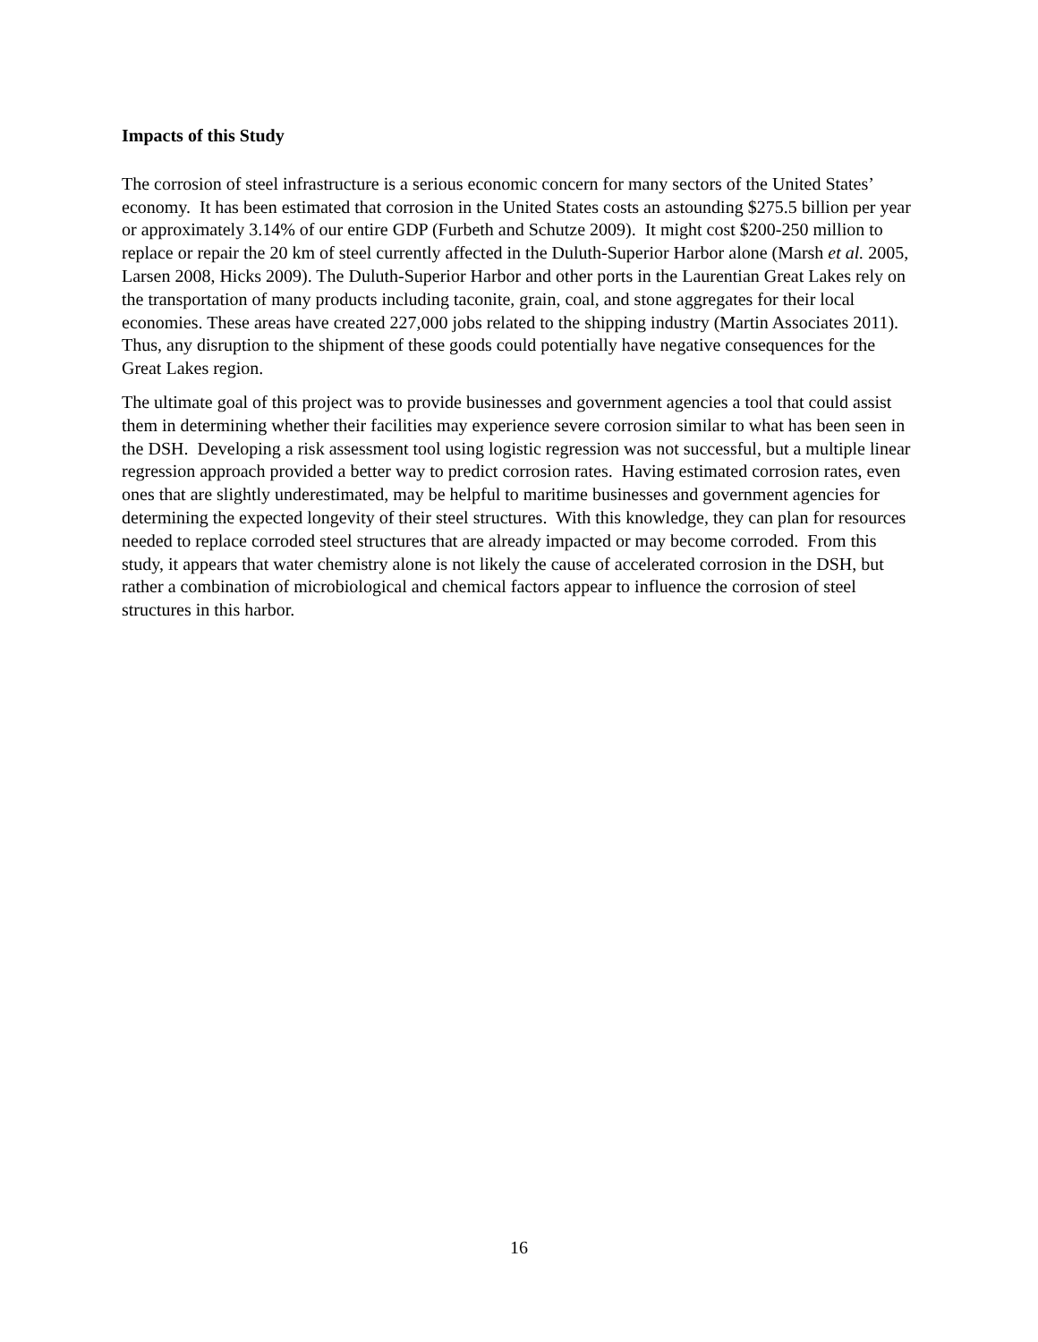Impacts of this Study
The corrosion of steel infrastructure is a serious economic concern for many sectors of the United States’ economy. It has been estimated that corrosion in the United States costs an astounding $275.5 billion per year or approximately 3.14% of our entire GDP (Furbeth and Schutze 2009). It might cost $200-250 million to replace or repair the 20 km of steel currently affected in the Duluth-Superior Harbor alone (Marsh et al. 2005, Larsen 2008, Hicks 2009). The Duluth-Superior Harbor and other ports in the Laurentian Great Lakes rely on the transportation of many products including taconite, grain, coal, and stone aggregates for their local economies. These areas have created 227,000 jobs related to the shipping industry (Martin Associates 2011). Thus, any disruption to the shipment of these goods could potentially have negative consequences for the Great Lakes region.
The ultimate goal of this project was to provide businesses and government agencies a tool that could assist them in determining whether their facilities may experience severe corrosion similar to what has been seen in the DSH. Developing a risk assessment tool using logistic regression was not successful, but a multiple linear regression approach provided a better way to predict corrosion rates. Having estimated corrosion rates, even ones that are slightly underestimated, may be helpful to maritime businesses and government agencies for determining the expected longevity of their steel structures. With this knowledge, they can plan for resources needed to replace corroded steel structures that are already impacted or may become corroded. From this study, it appears that water chemistry alone is not likely the cause of accelerated corrosion in the DSH, but rather a combination of microbiological and chemical factors appear to influence the corrosion of steel structures in this harbor.
16